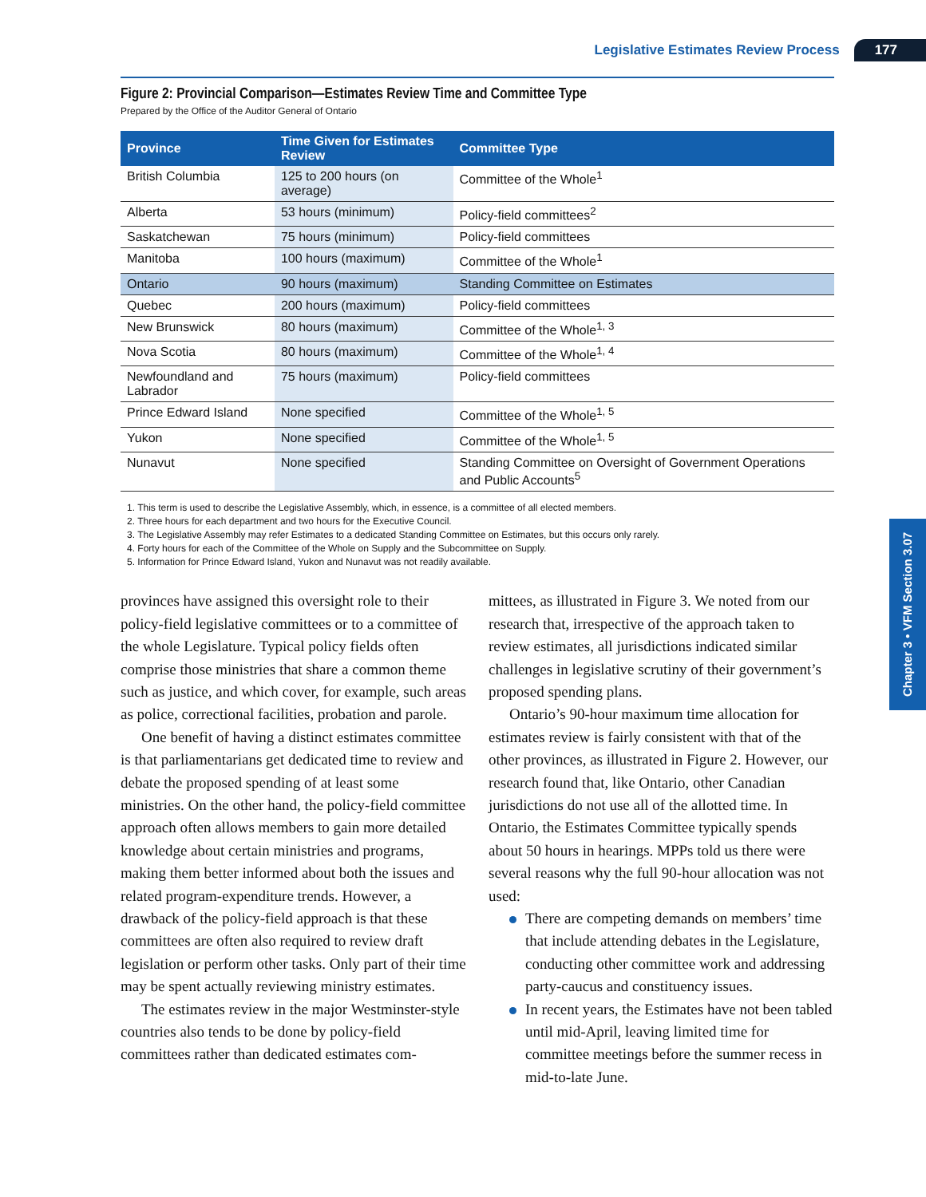Legislative Estimates Review Process 177
Figure 2: Provincial Comparison—Estimates Review Time and Committee Type
Prepared by the Office of the Auditor General of Ontario
| Province | Time Given for Estimates Review | Committee Type |
| --- | --- | --- |
| British Columbia | 125 to 200 hours (on average) | Committee of the Whole<sup>1</sup> |
| Alberta | 53 hours (minimum) | Policy-field committees<sup>2</sup> |
| Saskatchewan | 75 hours (minimum) | Policy-field committees |
| Manitoba | 100 hours (maximum) | Committee of the Whole<sup>1</sup> |
| Ontario | 90 hours (maximum) | Standing Committee on Estimates |
| Quebec | 200 hours (maximum) | Policy-field committees |
| New Brunswick | 80 hours (maximum) | Committee of the Whole<sup>1, 3</sup> |
| Nova Scotia | 80 hours (maximum) | Committee of the Whole<sup>1, 4</sup> |
| Newfoundland and Labrador | 75 hours (maximum) | Policy-field committees |
| Prince Edward Island | None specified | Committee of the Whole<sup>1, 5</sup> |
| Yukon | None specified | Committee of the Whole<sup>1, 5</sup> |
| Nunavut | None specified | Standing Committee on Oversight of Government Operations and Public Accounts<sup>5</sup> |
1. This term is used to describe the Legislative Assembly, which, in essence, is a committee of all elected members.
2. Three hours for each department and two hours for the Executive Council.
3. The Legislative Assembly may refer Estimates to a dedicated Standing Committee on Estimates, but this occurs only rarely.
4. Forty hours for each of the Committee of the Whole on Supply and the Subcommittee on Supply.
5. Information for Prince Edward Island, Yukon and Nunavut was not readily available.
provinces have assigned this oversight role to their policy-field legislative committees or to a committee of the whole Legislature. Typical policy fields often comprise those ministries that share a common theme such as justice, and which cover, for example, such areas as police, correctional facilities, probation and parole.
One benefit of having a distinct estimates committee is that parliamentarians get dedicated time to review and debate the proposed spending of at least some ministries. On the other hand, the policy-field committee approach often allows members to gain more detailed knowledge about certain ministries and programs, making them better informed about both the issues and related program-expenditure trends. However, a drawback of the policy-field approach is that these committees are often also required to review draft legislation or perform other tasks. Only part of their time may be spent actually reviewing ministry estimates.
The estimates review in the major Westminster-style countries also tends to be done by policy-field committees rather than dedicated estimates com-
mittees, as illustrated in Figure 3. We noted from our research that, irrespective of the approach taken to review estimates, all jurisdictions indicated similar challenges in legislative scrutiny of their government’s proposed spending plans.
Ontario’s 90-hour maximum time allocation for estimates review is fairly consistent with that of the other provinces, as illustrated in Figure 2. However, our research found that, like Ontario, other Canadian jurisdictions do not use all of the allotted time. In Ontario, the Estimates Committee typically spends about 50 hours in hearings. MPPs told us there were several reasons why the full 90-hour allocation was not used:
There are competing demands on members’ time that include attending debates in the Legislature, conducting other committee work and addressing party-caucus and constituency issues.
In recent years, the Estimates have not been tabled until mid-April, leaving limited time for committee meetings before the summer recess in mid-to-late June.
Chapter 3 • VFM Section 3.07